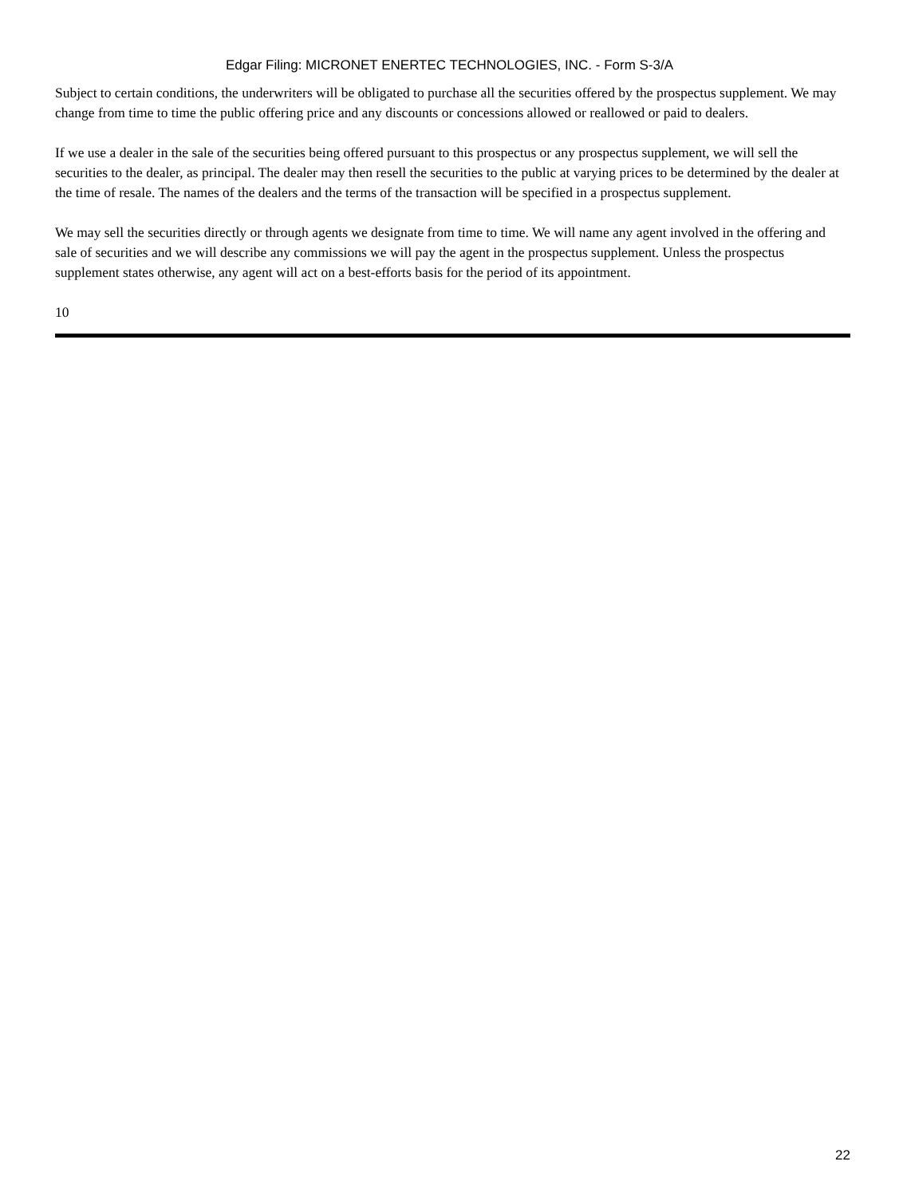Edgar Filing: MICRONET ENERTEC TECHNOLOGIES, INC. - Form S-3/A
Subject to certain conditions, the underwriters will be obligated to purchase all the securities offered by the prospectus supplement. We may change from time to time the public offering price and any discounts or concessions allowed or reallowed or paid to dealers.
If we use a dealer in the sale of the securities being offered pursuant to this prospectus or any prospectus supplement, we will sell the securities to the dealer, as principal. The dealer may then resell the securities to the public at varying prices to be determined by the dealer at the time of resale. The names of the dealers and the terms of the transaction will be specified in a prospectus supplement.
We may sell the securities directly or through agents we designate from time to time. We will name any agent involved in the offering and sale of securities and we will describe any commissions we will pay the agent in the prospectus supplement. Unless the prospectus supplement states otherwise, any agent will act on a best-efforts basis for the period of its appointment.
10
22